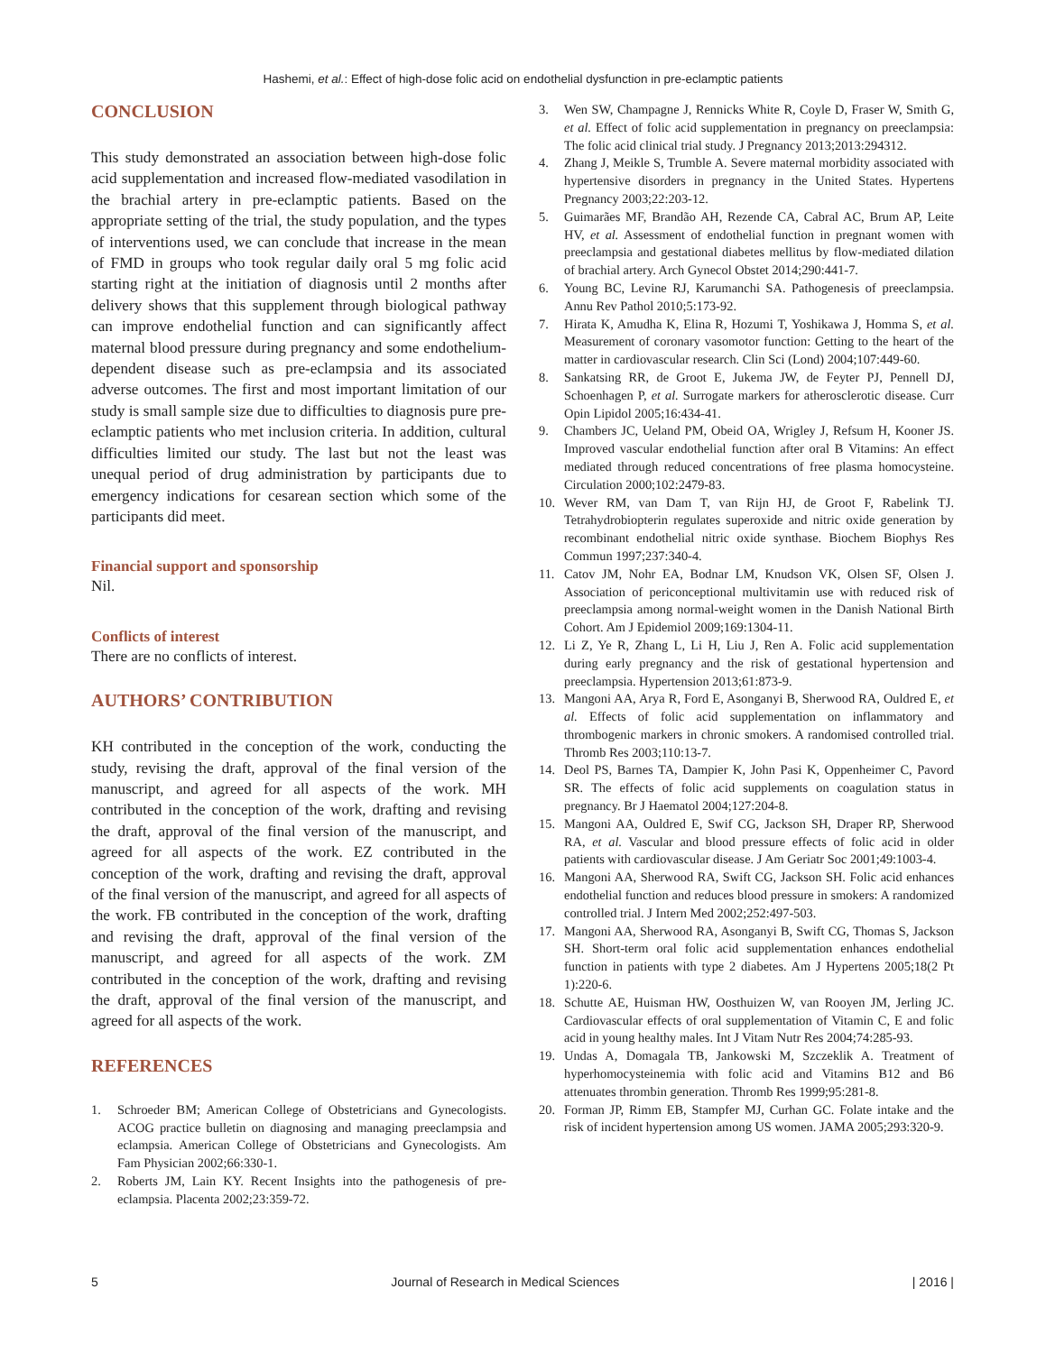Hashemi, et al.: Effect of high-dose folic acid on endothelial dysfunction in pre-eclamptic patients
CONCLUSION
This study demonstrated an association between high-dose folic acid supplementation and increased flow-mediated vasodilation in the brachial artery in pre-eclamptic patients. Based on the appropriate setting of the trial, the study population, and the types of interventions used, we can conclude that increase in the mean of FMD in groups who took regular daily oral 5 mg folic acid starting right at the initiation of diagnosis until 2 months after delivery shows that this supplement through biological pathway can improve endothelial function and can significantly affect maternal blood pressure during pregnancy and some endothelium-dependent disease such as pre-eclampsia and its associated adverse outcomes. The first and most important limitation of our study is small sample size due to difficulties to diagnosis pure pre-eclamptic patients who met inclusion criteria. In addition, cultural difficulties limited our study. The last but not the least was unequal period of drug administration by participants due to emergency indications for cesarean section which some of the participants did meet.
Financial support and sponsorship
Nil.
Conflicts of interest
There are no conflicts of interest.
AUTHORS’ CONTRIBUTION
KH contributed in the conception of the work, conducting the study, revising the draft, approval of the final version of the manuscript, and agreed for all aspects of the work. MH contributed in the conception of the work, drafting and revising the draft, approval of the final version of the manuscript, and agreed for all aspects of the work. EZ contributed in the conception of the work, drafting and revising the draft, approval of the final version of the manuscript, and agreed for all aspects of the work. FB contributed in the conception of the work, drafting and revising the draft, approval of the final version of the manuscript, and agreed for all aspects of the work. ZM contributed in the conception of the work, drafting and revising the draft, approval of the final version of the manuscript, and agreed for all aspects of the work.
REFERENCES
1. Schroeder BM; American College of Obstetricians and Gynecologists. ACOG practice bulletin on diagnosing and managing preeclampsia and eclampsia. American College of Obstetricians and Gynecologists. Am Fam Physician 2002;66:330-1.
2. Roberts JM, Lain KY. Recent Insights into the pathogenesis of pre-eclampsia. Placenta 2002;23:359-72.
3. Wen SW, Champagne J, Rennicks White R, Coyle D, Fraser W, Smith G, et al. Effect of folic acid supplementation in pregnancy on preeclampsia: The folic acid clinical trial study. J Pregnancy 2013;2013:294312.
4. Zhang J, Meikle S, Trumble A. Severe maternal morbidity associated with hypertensive disorders in pregnancy in the United States. Hypertens Pregnancy 2003;22:203-12.
5. Guimarães MF, Brandão AH, Rezende CA, Cabral AC, Brum AP, Leite HV, et al. Assessment of endothelial function in pregnant women with preeclampsia and gestational diabetes mellitus by flow-mediated dilation of brachial artery. Arch Gynecol Obstet 2014;290:441-7.
6. Young BC, Levine RJ, Karumanchi SA. Pathogenesis of preeclampsia. Annu Rev Pathol 2010;5:173-92.
7. Hirata K, Amudha K, Elina R, Hozumi T, Yoshikawa J, Homma S, et al. Measurement of coronary vasomotor function: Getting to the heart of the matter in cardiovascular research. Clin Sci (Lond) 2004;107:449-60.
8. Sankatsing RR, de Groot E, Jukema JW, de Feyter PJ, Pennell DJ, Schoenhagen P, et al. Surrogate markers for atherosclerotic disease. Curr Opin Lipidol 2005;16:434-41.
9. Chambers JC, Ueland PM, Obeid OA, Wrigley J, Refsum H, Kooner JS. Improved vascular endothelial function after oral B Vitamins: An effect mediated through reduced concentrations of free plasma homocysteine. Circulation 2000;102:2479-83.
10. Wever RM, van Dam T, van Rijn HJ, de Groot F, Rabelink TJ. Tetrahydrobiopterin regulates superoxide and nitric oxide generation by recombinant endothelial nitric oxide synthase. Biochem Biophys Res Commun 1997;237:340-4.
11. Catov JM, Nohr EA, Bodnar LM, Knudson VK, Olsen SF, Olsen J. Association of periconceptional multivitamin use with reduced risk of preeclampsia among normal-weight women in the Danish National Birth Cohort. Am J Epidemiol 2009;169:1304-11.
12. Li Z, Ye R, Zhang L, Li H, Liu J, Ren A. Folic acid supplementation during early pregnancy and the risk of gestational hypertension and preeclampsia. Hypertension 2013;61:873-9.
13. Mangoni AA, Arya R, Ford E, Asonganyi B, Sherwood RA, Ouldred E, et al. Effects of folic acid supplementation on inflammatory and thrombogenic markers in chronic smokers. A randomised controlled trial. Thromb Res 2003;110:13-7.
14. Deol PS, Barnes TA, Dampier K, John Pasi K, Oppenheimer C, Pavord SR. The effects of folic acid supplements on coagulation status in pregnancy. Br J Haematol 2004;127:204-8.
15. Mangoni AA, Ouldred E, Swif CG, Jackson SH, Draper RP, Sherwood RA, et al. Vascular and blood pressure effects of folic acid in older patients with cardiovascular disease. J Am Geriatr Soc 2001;49:1003-4.
16. Mangoni AA, Sherwood RA, Swift CG, Jackson SH. Folic acid enhances endothelial function and reduces blood pressure in smokers: A randomized controlled trial. J Intern Med 2002;252:497-503.
17. Mangoni AA, Sherwood RA, Asonganyi B, Swift CG, Thomas S, Jackson SH. Short-term oral folic acid supplementation enhances endothelial function in patients with type 2 diabetes. Am J Hypertens 2005;18(2 Pt 1):220-6.
18. Schutte AE, Huisman HW, Oosthuizen W, van Rooyen JM, Jerling JC. Cardiovascular effects of oral supplementation of Vitamin C, E and folic acid in young healthy males. Int J Vitam Nutr Res 2004;74:285-93.
19. Undas A, Domagala TB, Jankowski M, Szczeklik A. Treatment of hyperhomocysteinemia with folic acid and Vitamins B12 and B6 attenuates thrombin generation. Thromb Res 1999;95:281-8.
20. Forman JP, Rimm EB, Stampfer MJ, Curhan GC. Folate intake and the risk of incident hypertension among US women. JAMA 2005;293:320-9.
5 Journal of Research in Medical Sciences | 2016 |